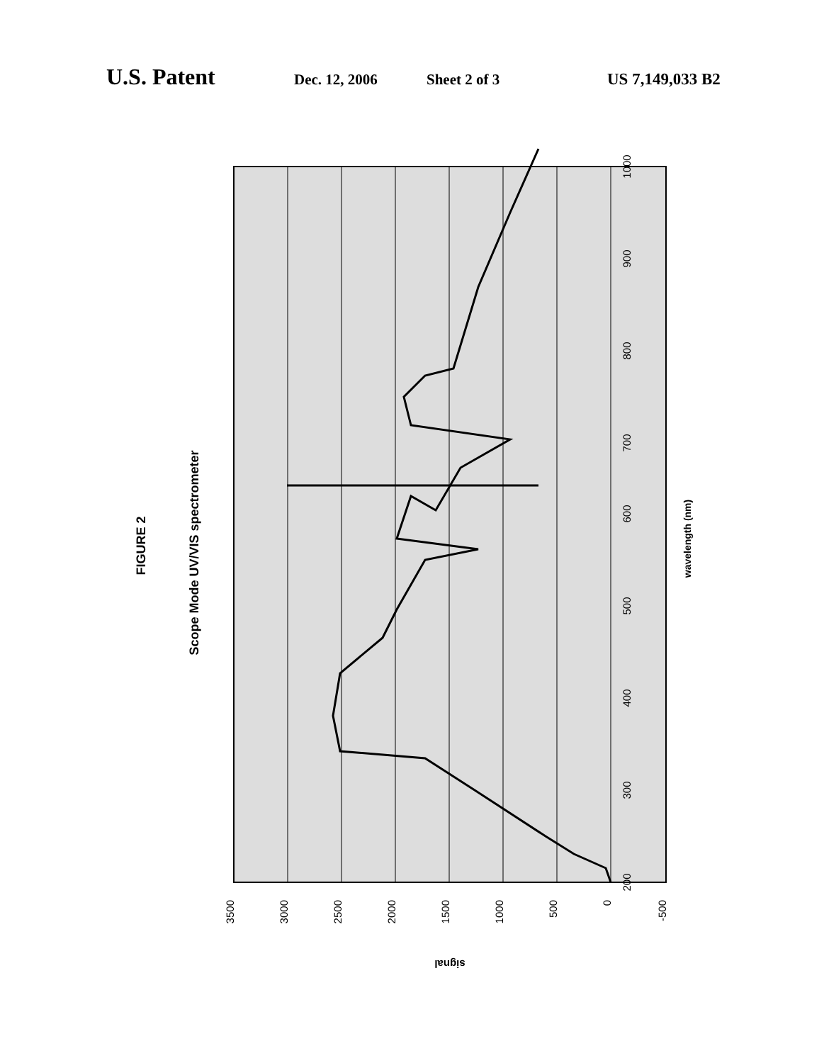U.S. Patent Dec. 12, 2006 Sheet 2 of 3 US 7,149,033 B2
FIGURE 2
Scope Mode UV/VIS spectrometer
3500
3000
2500
2000
1500
1000
500
0
-500
200
300
400
500
600
700
800
900
1000
signal
wavelength (nm)